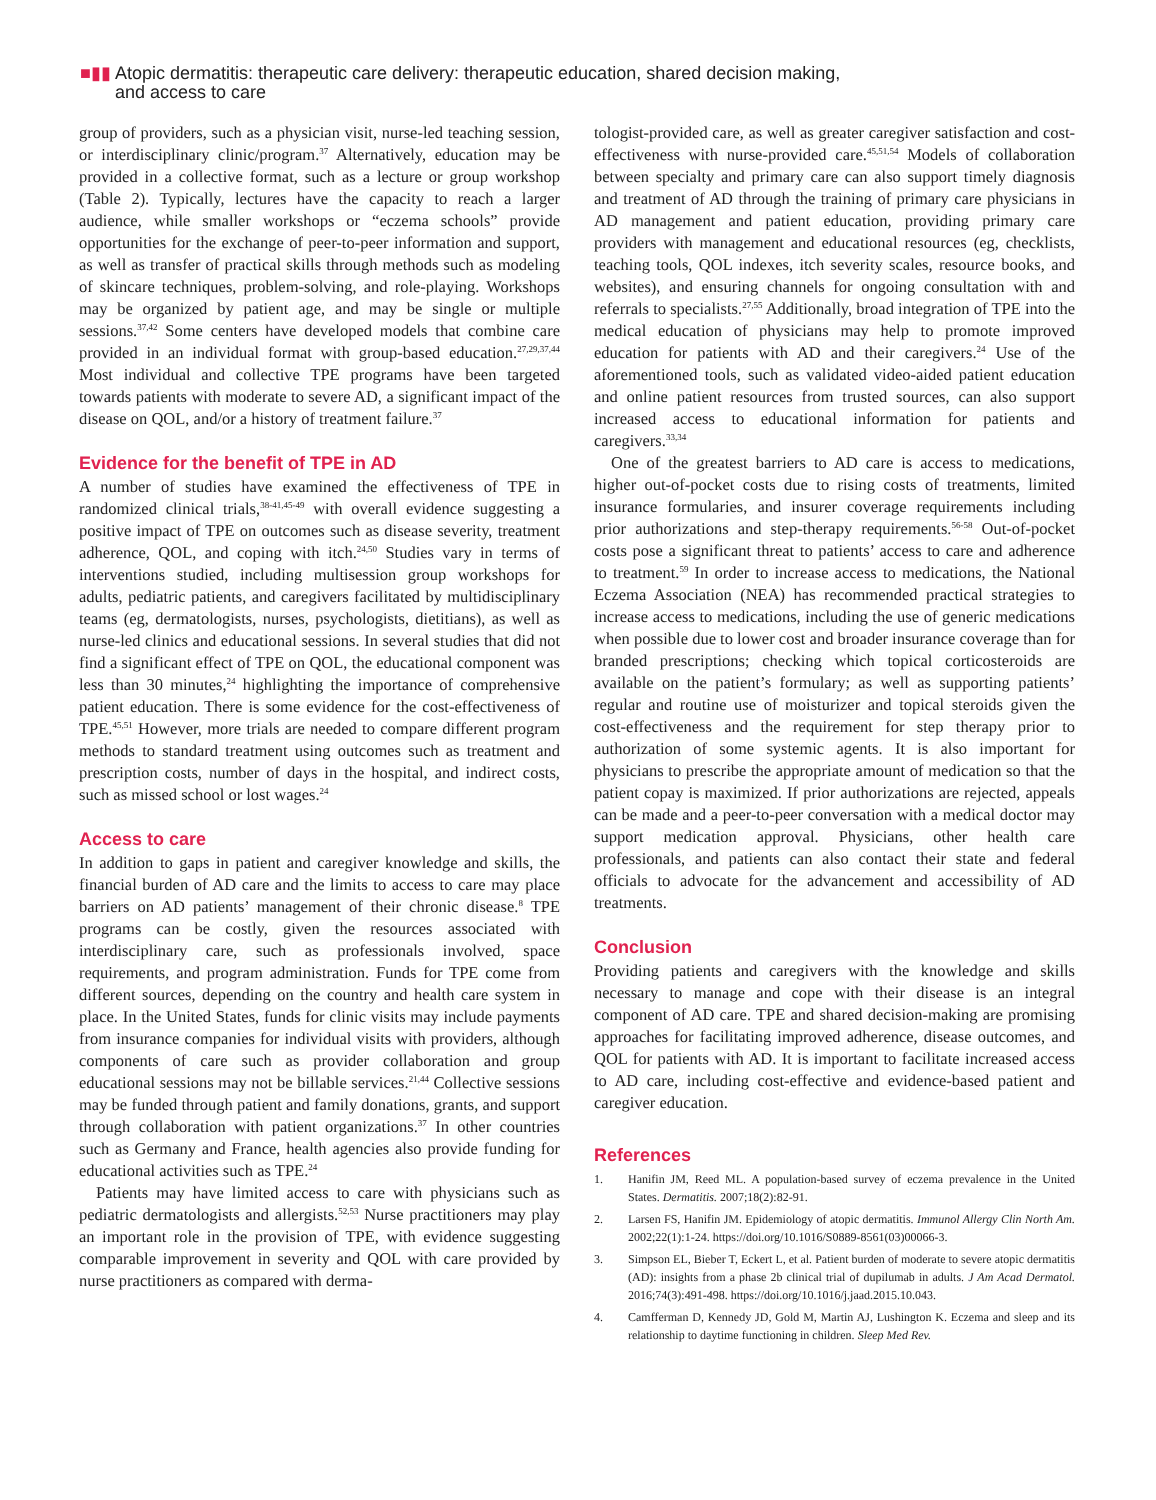■▮▮ Atopic dermatitis: therapeutic care delivery: therapeutic education, shared decision making,
and access to care
group of providers, such as a physician visit, nurse-led teaching session, or interdisciplinary clinic/program.<sup>37</sup> Alternatively, education may be provided in a collective format, such as a lecture or group workshop (Table 2). Typically, lectures have the capacity to reach a larger audience, while smaller workshops or “eczema schools” provide opportunities for the exchange of peer-to-peer information and support, as well as transfer of practical skills through methods such as modeling of skincare techniques, problem-solving, and role-playing. Workshops may be organized by patient age, and may be single or multiple sessions.<sup>37,42</sup> Some centers have developed models that combine care provided in an individual format with group-based education.<sup>27,29,37,44</sup> Most individual and collective TPE programs have been targeted towards patients with moderate to severe AD, a significant impact of the disease on QOL, and/or a history of treatment failure.<sup>37</sup>
Evidence for the benefit of TPE in AD
A number of studies have examined the effectiveness of TPE in randomized clinical trials,<sup>38-41,45-49</sup> with overall evidence suggesting a positive impact of TPE on outcomes such as disease severity, treatment adherence, QOL, and coping with itch.<sup>24,50</sup> Studies vary in terms of interventions studied, including multisession group workshops for adults, pediatric patients, and caregivers facilitated by multidisciplinary teams (eg, dermatologists, nurses, psychologists, dietitians), as well as nurse-led clinics and educational sessions. In several studies that did not find a significant effect of TPE on QOL, the educational component was less than 30 minutes,<sup>24</sup> highlighting the importance of comprehensive patient education. There is some evidence for the cost-effectiveness of TPE.<sup>45,51</sup> However, more trials are needed to compare different program methods to standard treatment using outcomes such as treatment and prescription costs, number of days in the hospital, and indirect costs, such as missed school or lost wages.<sup>24</sup>
Access to care
In addition to gaps in patient and caregiver knowledge and skills, the financial burden of AD care and the limits to access to care may place barriers on AD patients’ management of their chronic disease.<sup>8</sup> TPE programs can be costly, given the resources associated with interdisciplinary care, such as professionals involved, space requirements, and program administration. Funds for TPE come from different sources, depending on the country and health care system in place. In the United States, funds for clinic visits may include payments from insurance companies for individual visits with providers, although components of care such as provider collaboration and group educational sessions may not be billable services.<sup>21,44</sup> Collective sessions may be funded through patient and family donations, grants, and support through collaboration with patient organizations.<sup>37</sup> In other countries such as Germany and France, health agencies also provide funding for educational activities such as TPE.<sup>24</sup>
Patients may have limited access to care with physicians such as pediatric dermatologists and allergists.<sup>52,53</sup> Nurse practitioners may play an important role in the provision of TPE, with evidence suggesting comparable improvement in severity and QOL with care provided by nurse practitioners as compared with derma-
tologist-provided care, as well as greater caregiver satisfaction and cost-effectiveness with nurse-provided care.<sup>45,51,54</sup> Models of collaboration between specialty and primary care can also support timely diagnosis and treatment of AD through the training of primary care physicians in AD management and patient education, providing primary care providers with management and educational resources (eg, checklists, teaching tools, QOL indexes, itch severity scales, resource books, and websites), and ensuring channels for ongoing consultation with and referrals to specialists.<sup>27,55</sup> Additionally, broad integration of TPE into the medical education of physicians may help to promote improved education for patients with AD and their caregivers.<sup>24</sup> Use of the aforementioned tools, such as validated video-aided patient education and online patient resources from trusted sources, can also support increased access to educational information for patients and caregivers.<sup>33,34</sup>
One of the greatest barriers to AD care is access to medications, higher out-of-pocket costs due to rising costs of treatments, limited insurance formularies, and insurer coverage requirements including prior authorizations and step-therapy requirements.<sup>56-58</sup> Out-of-pocket costs pose a significant threat to patients’ access to care and adherence to treatment.<sup>59</sup> In order to increase access to medications, the National Eczema Association (NEA) has recommended practical strategies to increase access to medications, including the use of generic medications when possible due to lower cost and broader insurance coverage than for branded prescriptions; checking which topical corticosteroids are available on the patient’s formulary; as well as supporting patients’ regular and routine use of moisturizer and topical steroids given the cost-effectiveness and the requirement for step therapy prior to authorization of some systemic agents. It is also important for physicians to prescribe the appropriate amount of medication so that the patient copay is maximized. If prior authorizations are rejected, appeals can be made and a peer-to-peer conversation with a medical doctor may support medication approval. Physicians, other health care professionals, and patients can also contact their state and federal officials to advocate for the advancement and accessibility of AD treatments.
Conclusion
Providing patients and caregivers with the knowledge and skills necessary to manage and cope with their disease is an integral component of AD care. TPE and shared decision-making are promising approaches for facilitating improved adherence, disease outcomes, and QOL for patients with AD. It is important to facilitate increased access to AD care, including cost-effective and evidence-based patient and caregiver education.
References
1. Hanifin JM, Reed ML. A population-based survey of eczema prevalence in the United States. Dermatitis. 2007;18(2):82-91.
2. Larsen FS, Hanifin JM. Epidemiology of atopic dermatitis. Immunol Allergy Clin North Am. 2002;22(1):1-24. https://doi.org/10.1016/S0889-8561(03)00066-3.
3. Simpson EL, Bieber T, Eckert L, et al. Patient burden of moderate to severe atopic dermatitis (AD): insights from a phase 2b clinical trial of dupilumab in adults. J Am Acad Dermatol. 2016;74(3):491-498. https://doi.org/10.1016/j.jaad.2015.10.043.
4. Camfferman D, Kennedy JD, Gold M, Martin AJ, Lushington K. Eczema and sleep and its relationship to daytime functioning in children. Sleep Med Rev.